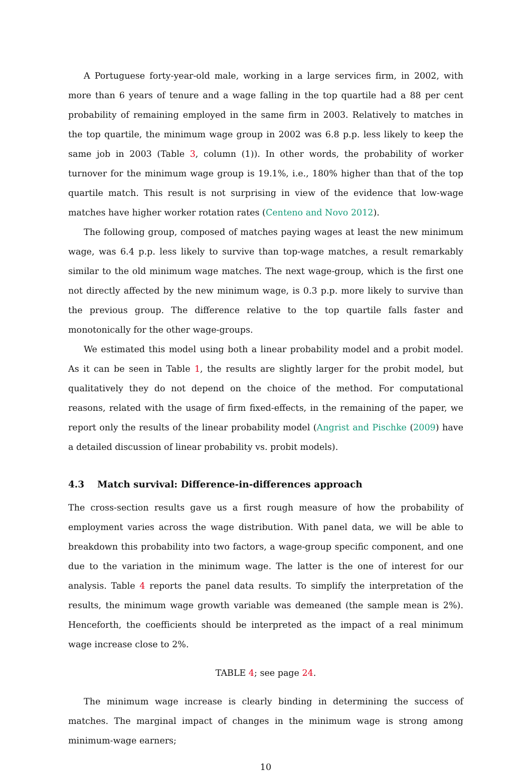A Portuguese forty-year-old male, working in a large services firm, in 2002, with more than 6 years of tenure and a wage falling in the top quartile had a 88 per cent probability of remaining employed in the same firm in 2003. Relatively to matches in the top quartile, the minimum wage group in 2002 was 6.8 p.p. less likely to keep the same job in 2003 (Table 3, column (1)). In other words, the probability of worker turnover for the minimum wage group is 19.1%, i.e., 180% higher than that of the top quartile match. This result is not surprising in view of the evidence that low-wage matches have higher worker rotation rates (Centeno and Novo 2012).
The following group, composed of matches paying wages at least the new minimum wage, was 6.4 p.p. less likely to survive than top-wage matches, a result remarkably similar to the old minimum wage matches. The next wage-group, which is the first one not directly affected by the new minimum wage, is 0.3 p.p. more likely to survive than the previous group. The difference relative to the top quartile falls faster and monotonically for the other wage-groups.
We estimated this model using both a linear probability model and a probit model. As it can be seen in Table 1, the results are slightly larger for the probit model, but qualitatively they do not depend on the choice of the method. For computational reasons, related with the usage of firm fixed-effects, in the remaining of the paper, we report only the results of the linear probability model (Angrist and Pischke (2009) have a detailed discussion of linear probability vs. probit models).
4.3 Match survival: Difference-in-differences approach
The cross-section results gave us a first rough measure of how the probability of employment varies across the wage distribution. With panel data, we will be able to breakdown this probability into two factors, a wage-group specific component, and one due to the variation in the minimum wage. The latter is the one of interest for our analysis. Table 4 reports the panel data results. To simplify the interpretation of the results, the minimum wage growth variable was demeaned (the sample mean is 2%). Henceforth, the coefficients should be interpreted as the impact of a real minimum wage increase close to 2%.
TABLE 4; see page 24.
The minimum wage increase is clearly binding in determining the success of matches. The marginal impact of changes in the minimum wage is strong among minimum-wage earners;
10